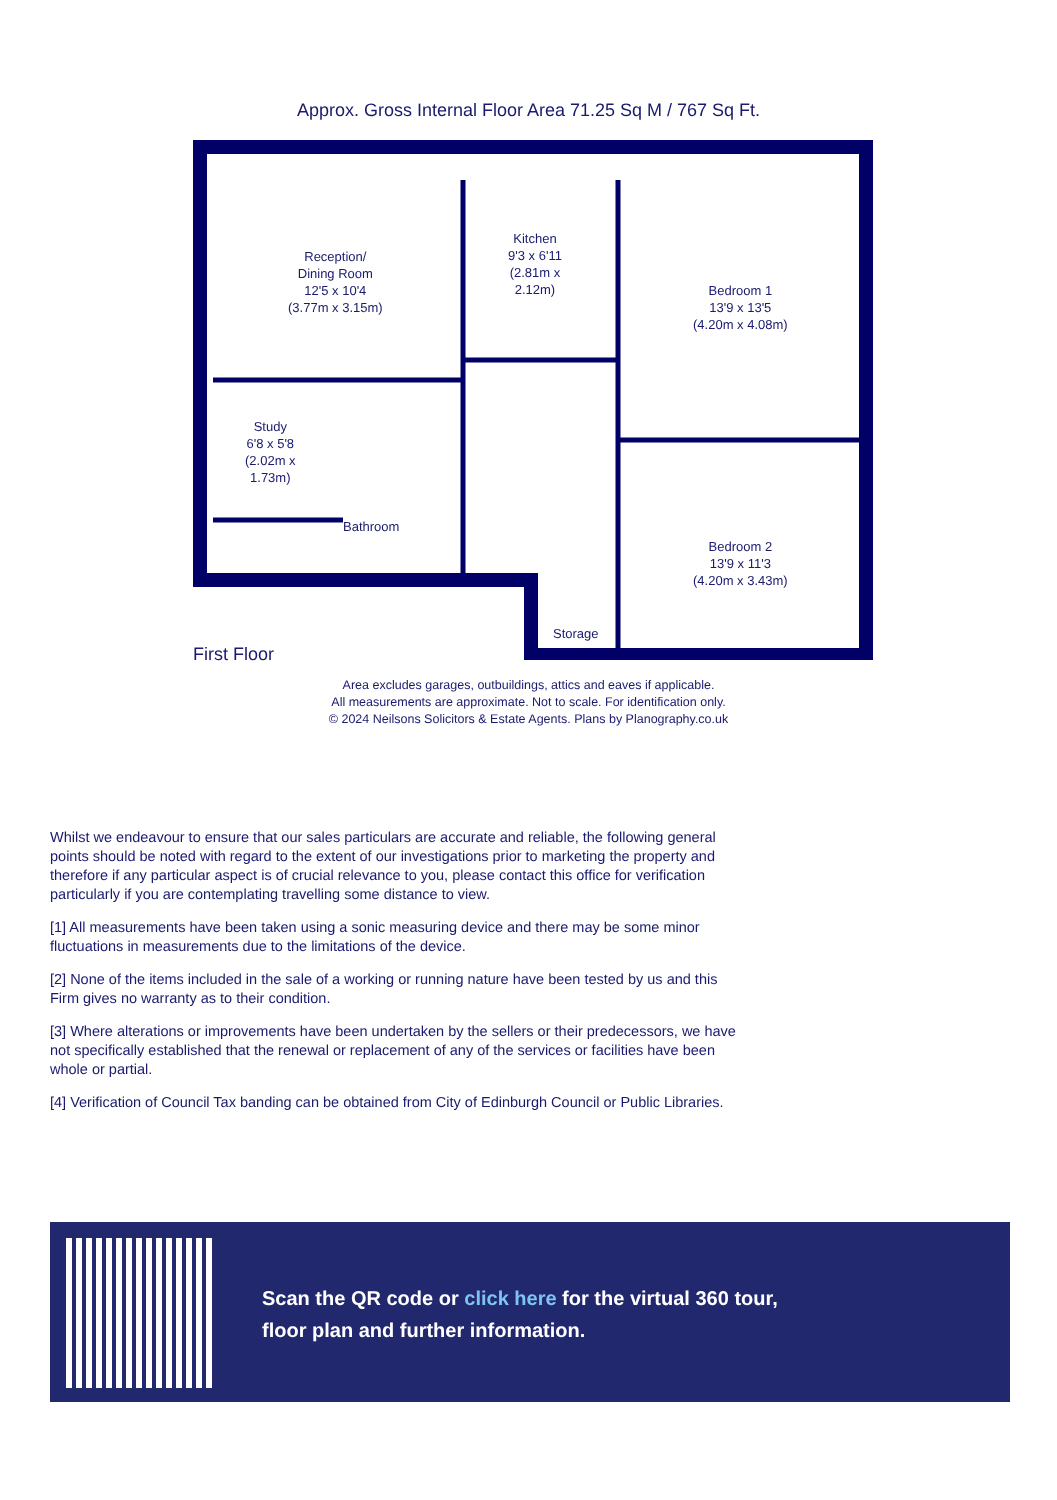Approx. Gross Internal Floor Area 71.25 Sq M / 767 Sq Ft.
Reception/
Dining Room
12'5 x 10'4
(3.77m x 3.15m)
Kitchen
9'3 x 6'11
(2.81m x
2.12m)
Bedroom 1
13'9 x 13'5
(4.20m x 4.08m)
Study
6'8 x 5'8
(2.02m x
1.73m)
Bathroom
Bedroom 2
13'9 x 11'3
(4.20m x 3.43m)
Storage
First Floor
Area excludes garages, outbuildings, attics and eaves if applicable.
All measurements are approximate. Not to scale. For identification only.
© 2024 Neilsons Solicitors & Estate Agents. Plans by Planography.co.uk
Whilst we endeavour to ensure that our sales particulars are accurate and reliable, the following general points should be noted with regard to the extent of our investigations prior to marketing the property and therefore if any particular aspect is of crucial relevance to you, please contact this office for verification particularly if you are contemplating travelling some distance to view.
[1] All measurements have been taken using a sonic measuring device and there may be some minor fluctuations in measurements due to the limitations of the device.
[2] None of the items included in the sale of a working or running nature have been tested by us and this Firm gives no warranty as to their condition.
[3] Where alterations or improvements have been undertaken by the sellers or their predecessors, we have not specifically established that the renewal or replacement of any of the services or facilities have been whole or partial.
[4] Verification of Council Tax banding can be obtained from City of Edinburgh Council or Public Libraries.
Scan the QR code or click here for the virtual 360 tour,
floor plan and further information.